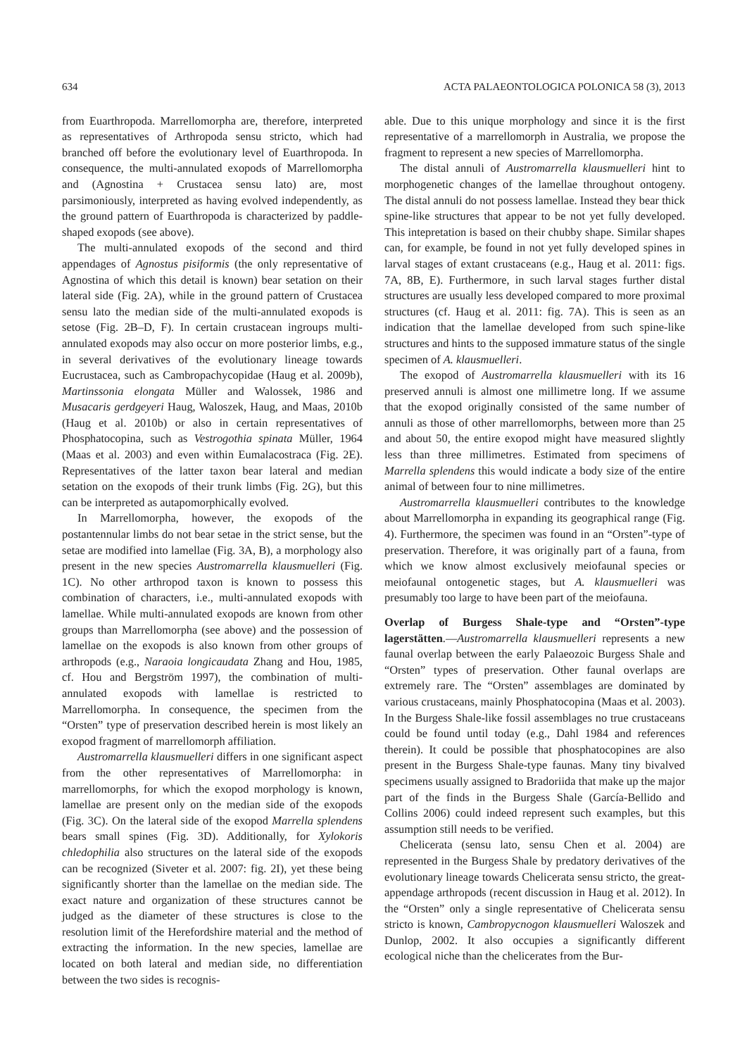634 ACTA PALAEONTOLOGICA POLONICA 58 (3), 2013
from Euarthropoda. Marrellomorpha are, therefore, interpreted as representatives of Arthropoda sensu stricto, which had branched off before the evolutionary level of Euarthropoda. In consequence, the multi-annulated exopods of Marrellomorpha and (Agnostina + Crustacea sensu lato) are, most parsimoniously, interpreted as having evolved independently, as the ground pattern of Euarthropoda is characterized by paddle-shaped exopods (see above).
The multi-annulated exopods of the second and third appendages of Agnostus pisiformis (the only representative of Agnostina of which this detail is known) bear setation on their lateral side (Fig. 2A), while in the ground pattern of Crustacea sensu lato the median side of the multi-annulated exopods is setose (Fig. 2B–D, F). In certain crustacean ingroups multi-annulated exopods may also occur on more posterior limbs, e.g., in several derivatives of the evolutionary lineage towards Eucrustacea, such as Cambropachycopidae (Haug et al. 2009b), Martinssonia elongata Müller and Walossek, 1986 and Musacaris gerdgeyeri Haug, Waloszek, Haug, and Maas, 2010b (Haug et al. 2010b) or also in certain representatives of Phosphatocopina, such as Vestrogothia spinata Müller, 1964 (Maas et al. 2003) and even within Eumalacostraca (Fig. 2E). Representatives of the latter taxon bear lateral and median setation on the exopods of their trunk limbs (Fig. 2G), but this can be interpreted as autapomorphically evolved.
In Marrellomorpha, however, the exopods of the postantennular limbs do not bear setae in the strict sense, but the setae are modified into lamellae (Fig. 3A, B), a morphology also present in the new species Austromarrella klausmuelleri (Fig. 1C). No other arthropod taxon is known to possess this combination of characters, i.e., multi-annulated exopods with lamellae. While multi-annulated exopods are known from other groups than Marrellomorpha (see above) and the possession of lamellae on the exopods is also known from other groups of arthropods (e.g., Naraoia longicaudata Zhang and Hou, 1985, cf. Hou and Bergström 1997), the combination of multi-annulated exopods with lamellae is restricted to Marrellomorpha. In consequence, the specimen from the “Orsten” type of preservation described herein is most likely an exopod fragment of marrellomorph affiliation.
Austromarrella klausmuelleri differs in one significant aspect from the other representatives of Marrellomorpha: in marrellomorphs, for which the exopod morphology is known, lamellae are present only on the median side of the exopods (Fig. 3C). On the lateral side of the exopod Marrella splendens bears small spines (Fig. 3D). Additionally, for Xylokoris chledophilia also structures on the lateral side of the exopods can be recognized (Siveter et al. 2007: fig. 2I), yet these being significantly shorter than the lamellae on the median side. The exact nature and organization of these structures cannot be judged as the diameter of these structures is close to the resolution limit of the Herefordshire material and the method of extracting the information. In the new species, lamellae are located on both lateral and median side, no differentiation between the two sides is recognis-
able. Due to this unique morphology and since it is the first representative of a marrellomorph in Australia, we propose the fragment to represent a new species of Marrellomorpha.
The distal annuli of Austromarrella klausmuelleri hint to morphogenetic changes of the lamellae throughout ontogeny. The distal annuli do not possess lamellae. Instead they bear thick spine-like structures that appear to be not yet fully developed. This intepretation is based on their chubby shape. Similar shapes can, for example, be found in not yet fully developed spines in larval stages of extant crustaceans (e.g., Haug et al. 2011: figs. 7A, 8B, E). Furthermore, in such larval stages further distal structures are usually less developed compared to more proximal structures (cf. Haug et al. 2011: fig. 7A). This is seen as an indication that the lamellae developed from such spine-like structures and hints to the supposed immature status of the single specimen of A. klausmuelleri.
The exopod of Austromarrella klausmuelleri with its 16 preserved annuli is almost one millimetre long. If we assume that the exopod originally consisted of the same number of annuli as those of other marrellomorphs, between more than 25 and about 50, the entire exopod might have measured slightly less than three millimetres. Estimated from specimens of Marrella splendens this would indicate a body size of the entire animal of between four to nine millimetres.
Austromarrella klausmuelleri contributes to the knowledge about Marrellomorpha in expanding its geographical range (Fig. 4). Furthermore, the specimen was found in an “Orsten”-type of preservation. Therefore, it was originally part of a fauna, from which we know almost exclusively meiofaunal species or meiofaunal ontogenetic stages, but A. klausmuelleri was presumably too large to have been part of the meiofauna.
Overlap of Burgess Shale-type and “Orsten”-type lagerstätten.—Austromarrella klausmuelleri represents a new faunal overlap between the early Palaeozoic Burgess Shale and “Orsten” types of preservation. Other faunal overlaps are extremely rare. The “Orsten” assemblages are dominated by various crustaceans, mainly Phosphatocopina (Maas et al. 2003). In the Burgess Shale-like fossil assemblages no true crustaceans could be found until today (e.g., Dahl 1984 and references therein). It could be possible that phosphatocopines are also present in the Burgess Shale-type faunas. Many tiny bivalved specimens usually assigned to Bradoriida that make up the major part of the finds in the Burgess Shale (García-Bellido and Collins 2006) could indeed represent such examples, but this assumption still needs to be verified.
Chelicerata (sensu lato, sensu Chen et al. 2004) are represented in the Burgess Shale by predatory derivatives of the evolutionary lineage towards Chelicerata sensu stricto, the great-appendage arthropods (recent discussion in Haug et al. 2012). In the “Orsten” only a single representative of Chelicerata sensu stricto is known, Cambropycnogon klausmuelleri Waloszek and Dunlop, 2002. It also occupies a significantly different ecological niche than the chelicerates from the Bur-